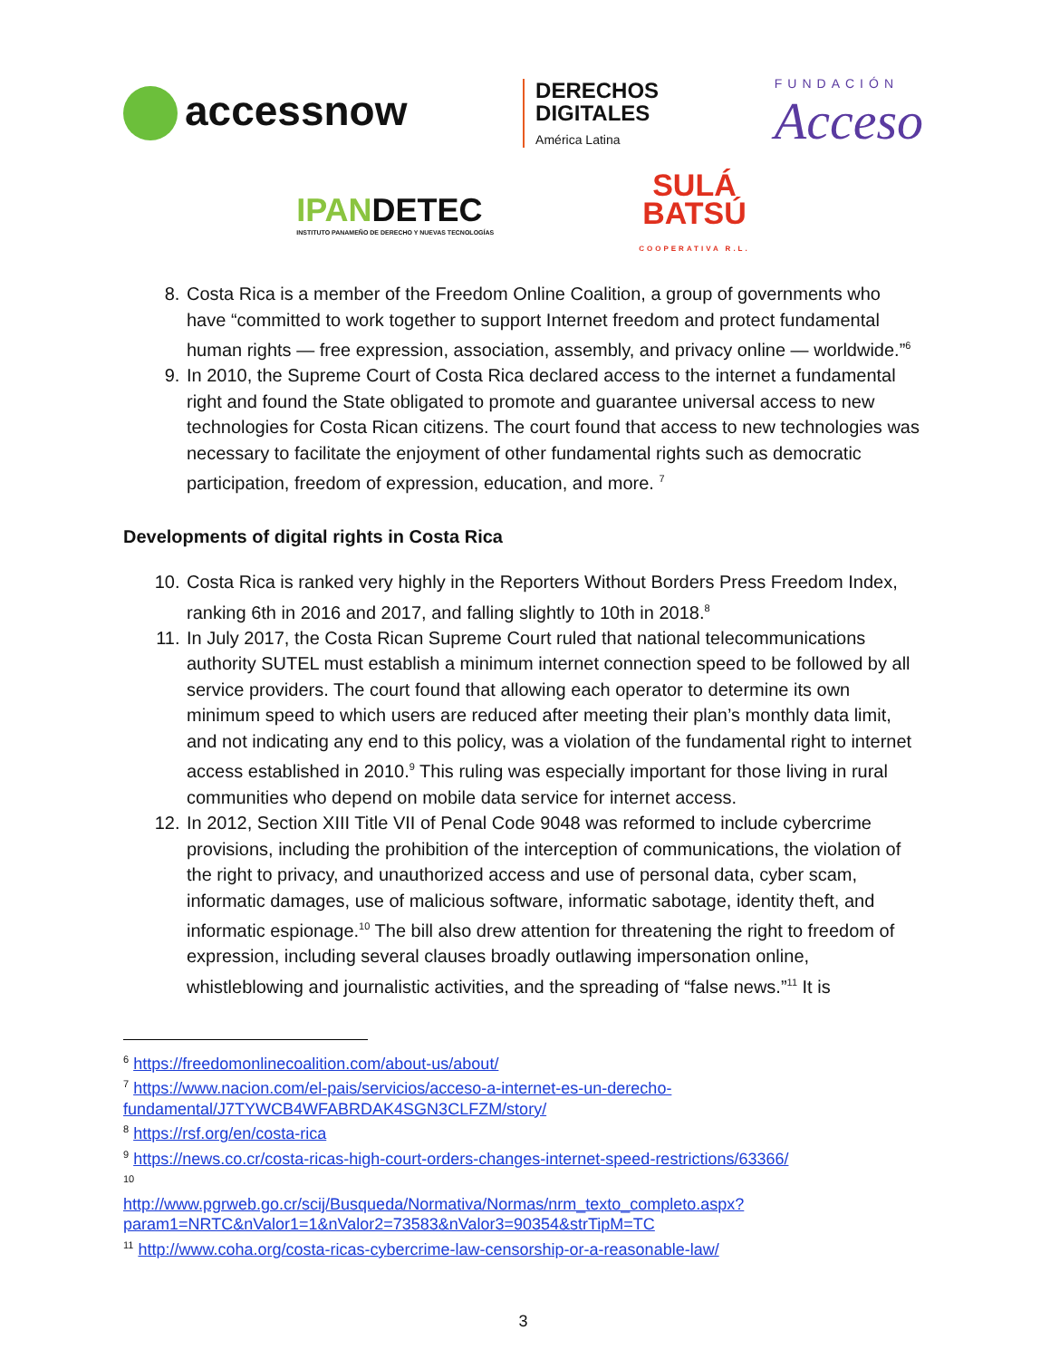accessnow
DERECHOS
DIGITALES
América Latina
FUNDACIÓN
Acceso
IPANDETEC
INSTITUTO PANAMEÑO DE DERECHO Y NUEVAS TECNOLOGÍAS
SULÁ
BATSÚ
COOPERATIVA R.L.
8. Costa Rica is a member of the Freedom Online Coalition, a group of governments who have “committed to work together to support Internet freedom and protect fundamental human rights — free expression, association, assembly, and privacy online — worldwide.”<sup>6</sup>
9. In 2010, the Supreme Court of Costa Rica declared access to the internet a fundamental right and found the State obligated to promote and guarantee universal access to new technologies for Costa Rican citizens. The court found that access to new technologies was necessary to facilitate the enjoyment of other fundamental rights such as democratic participation, freedom of expression, education, and more. <sup>7</sup>
Developments of digital rights in Costa Rica
10. Costa Rica is ranked very highly in the Reporters Without Borders Press Freedom Index, ranking 6th in 2016 and 2017, and falling slightly to 10th in 2018.<sup>8</sup>
11. In July 2017, the Costa Rican Supreme Court ruled that national telecommunications authority SUTEL must establish a minimum internet connection speed to be followed by all service providers. The court found that allowing each operator to determine its own minimum speed to which users are reduced after meeting their plan’s monthly data limit, and not indicating any end to this policy, was a violation of the fundamental right to internet access established in 2010.<sup>9</sup> This ruling was especially important for those living in rural communities who depend on mobile data service for internet access.
12. In 2012, Section XIII Title VII of Penal Code 9048 was reformed to include cybercrime provisions, including the prohibition of the interception of communications, the violation of the right to privacy, and unauthorized access and use of personal data, cyber scam, informatic damages, use of malicious software, informatic sabotage, identity theft, and informatic espionage.<sup>10</sup> The bill also drew attention for threatening the right to freedom of expression, including several clauses broadly outlawing impersonation online, whistleblowing and journalistic activities, and the spreading of “false news.”<sup>11</sup> It is
<sup>6</sup> https://freedomonlinecoalition.com/about-us/about/
<sup>7</sup> https://www.nacion.com/el-pais/servicios/acceso-a-internet-es-un-derecho-fundamental/J7TYWCB4WFABRDAK4SGN3CLFZM/story/
<sup>8</sup> https://rsf.org/en/costa-rica
<sup>9</sup> https://news.co.cr/costa-ricas-high-court-orders-changes-internet-speed-restrictions/63366/
<sup>10</sup>
http://www.pgrweb.go.cr/scij/Busqueda/Normativa/Normas/nrm_texto_completo.aspx?param1=NRTC&nValor1=1&nValor2=73583&nValor3=90354&strTipM=TC
<sup>11</sup> http://www.coha.org/costa-ricas-cybercrime-law-censorship-or-a-reasonable-law/
3